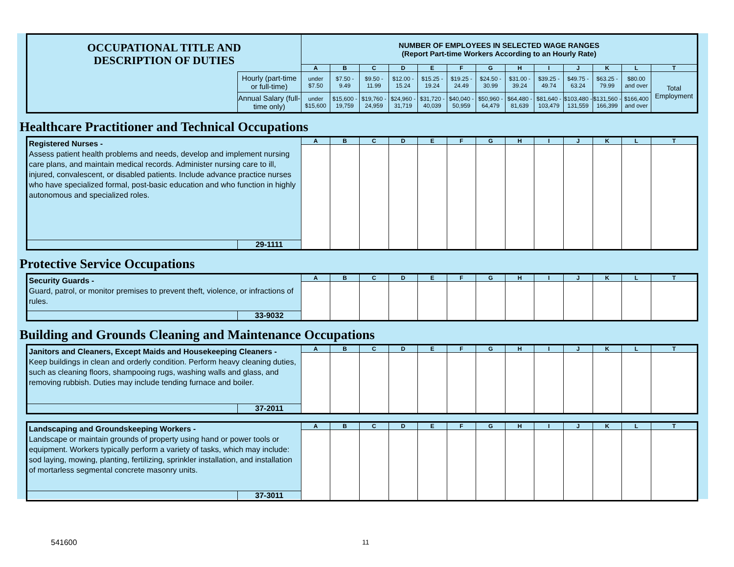| OCCUPATIONAL TITLE AND DESCRIPTION OF DUTIES | | NUMBER OF EMPLOYEES IN SELECTED WAGE RANGES (Report Part-time Workers According to an Hourly Rate) | | | | | | | | | | | | |
| | | A | B | C | D | E | F | G | H | I | J | K | L | T |
| | Hourly (part-time or full-time) | under $7.50 | $7.50 - 9.49 | $9.50 - 11.99 | $12.00 - 15.24 | $15.25 - 19.24 | $19.25 - 24.49 | $24.50 - 30.99 | $31.00 - 39.24 | $39.25 - 49.74 | $49.75 - 63.24 | $63.25 - 79.99 | $80.00 and over | Total Employment |
| | Annual Salary (full-time only) | under $15,600 | $15,600 - 19,759 | $19,760 - 24,959 | $24,960 - 31,719 | $31,720 - 40,039 | $40,040 - 50,959 | $50,960 - 64,479 | $64,480 - 81,639 | $81,640 - 103,479 | $103,480 - 131,559 | $131,560 - 166,399 | $166,400 and over | |
Healthcare Practitioner and Technical Occupations
| Registered Nurses - Assess patient health problems and needs, develop and implement nursing care plans, and maintain medical records. Administer nursing care to ill, injured, convalescent, or disabled patients. Include advance practice nurses who have specialized formal, post-basic education and who function in highly autonomous and specialized roles. | | A | B | C | D | E | F | G | H | I | J | K | L | T |
| | 29-1111 | | | | | | | | | | | | | |
Protective Service Occupations
| Security Guards - Guard, patrol, or monitor premises to prevent theft, violence, or infractions of rules. | | A | B | C | D | E | F | G | H | I | J | K | L | T |
| | 33-9032 | | | | | | | | | | | | | |
Building and Grounds Cleaning and Maintenance Occupations
| Janitors and Cleaners, Except Maids and Housekeeping Cleaners - Keep buildings in clean and orderly condition. Perform heavy cleaning duties, such as cleaning floors, shampooing rugs, washing walls and glass, and removing rubbish. Duties may include tending furnace and boiler. | | A | B | C | D | E | F | G | H | I | J | K | L | T |
| | 37-2011 | | | | | | | | | | | | | |
| Landscaping and Groundskeeping Workers - Landscape or maintain grounds of property using hand or power tools or equipment. Workers typically perform a variety of tasks, which may include: sod laying, mowing, planting, fertilizing, sprinkler installation, and installation of mortarless segmental concrete masonry units. | | A | B | C | D | E | F | G | H | I | J | K | L | T |
| | 37-3011 | | | | | | | | | | | | | |
541600 11